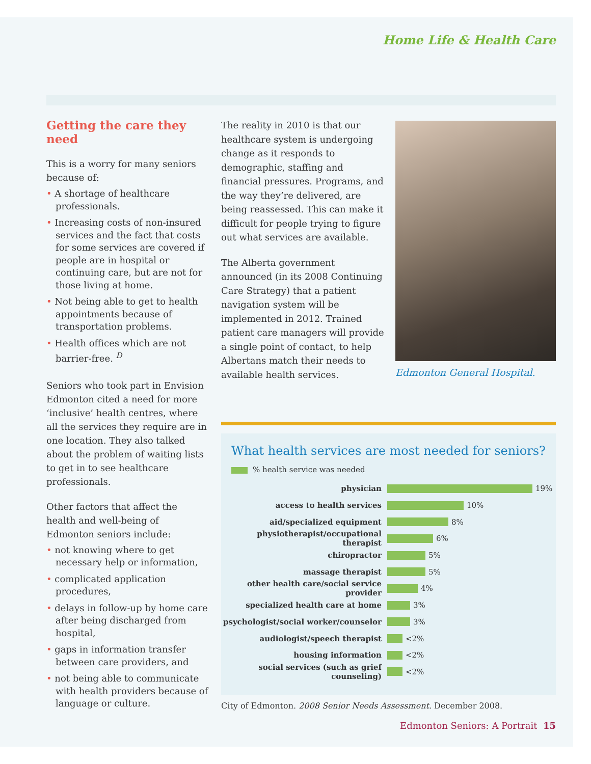Home Life & Health Care
Getting the care they need
This is a worry for many seniors because of:
• A shortage of healthcare professionals.
• Increasing costs of non-insured services and the fact that costs for some services are covered if people are in hospital or continuing care, but are not for those living at home.
• Not being able to get to health appointments because of transportation problems.
• Health offices which are not barrier-free. <sup>D</sup>
Seniors who took part in Envision Edmonton cited a need for more ‘inclusive’ health centres, where all the services they require are in one location. They also talked about the problem of waiting lists to get in to see healthcare professionals.
Other factors that affect the health and well-being of Edmonton seniors include:
• not knowing where to get necessary help or information,
• complicated application procedures,
• delays in follow-up by home care after being discharged from hospital,
• gaps in information transfer between care providers, and
• not being able to communicate with health providers because of language or culture.
The reality in 2010 is that our healthcare system is undergoing change as it responds to demographic, staffing and financial pressures. Programs, and the way they’re delivered, are being reassessed. This can make it difficult for people trying to figure out what services are available.
The Alberta government announced (in its 2008 Continuing Care Strategy) that a patient navigation system will be implemented in 2012. Trained patient care managers will provide a single point of contact, to help Albertans match their needs to available health services.
Edmonton General Hospital.
What health services are most needed for seniors?
% health service was needed
physician 19%
access to health services 10%
aid/specialized equipment 8%
physiotherapist/occupational therapist 6%
chiropractor 5%
massage therapist 5%
other health care/social service provider 4%
specialized health care at home 3%
psychologist/social worker/counselor 3%
audiologist/speech therapist <2%
housing information <2%
social services (such as grief counseling) <2%
City of Edmonton. 2008 Senior Needs Assessment. December 2008.
Edmonton Seniors: A Portrait 15